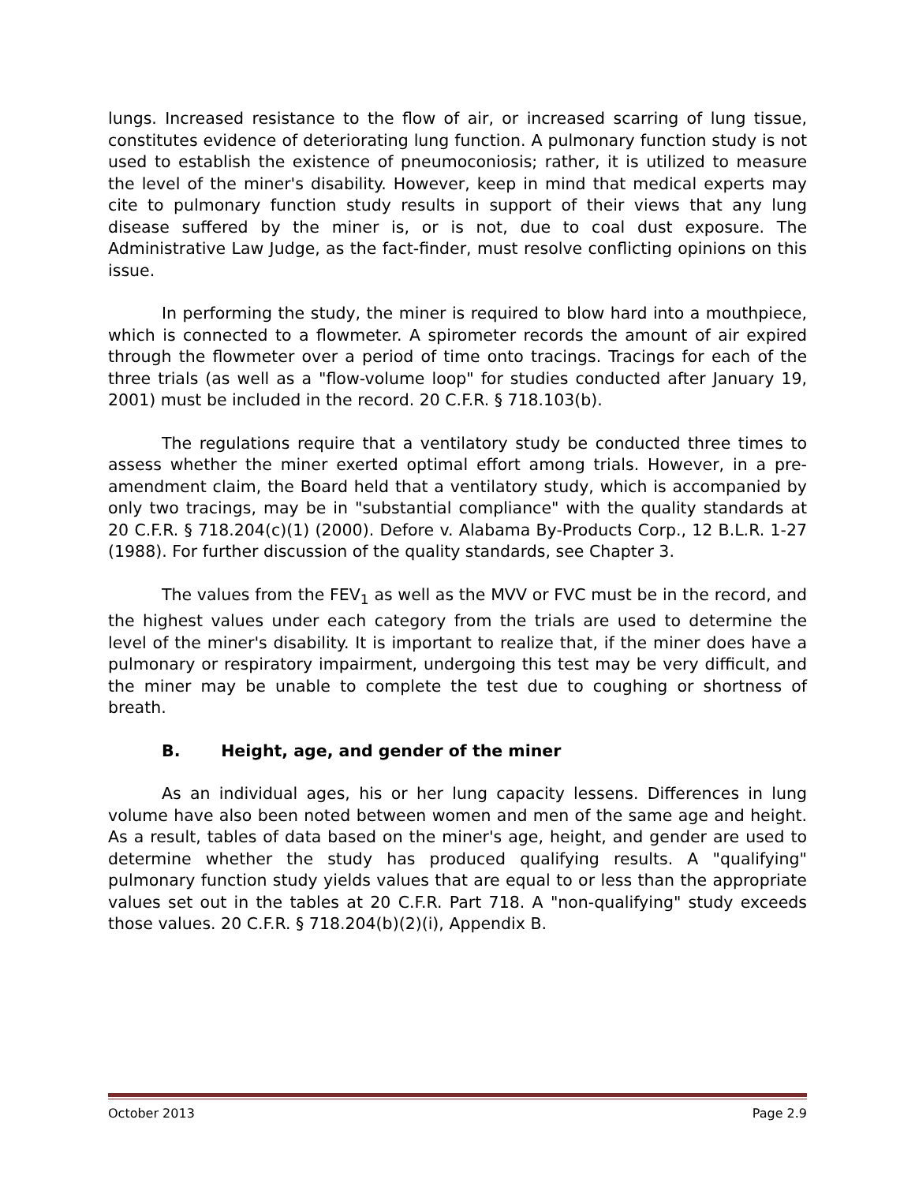lungs. Increased resistance to the flow of air, or increased scarring of lung tissue, constitutes evidence of deteriorating lung function. A pulmonary function study is not used to establish the existence of pneumoconiosis; rather, it is utilized to measure the level of the miner's disability. However, keep in mind that medical experts may cite to pulmonary function study results in support of their views that any lung disease suffered by the miner is, or is not, due to coal dust exposure. The Administrative Law Judge, as the fact-finder, must resolve conflicting opinions on this issue.
In performing the study, the miner is required to blow hard into a mouthpiece, which is connected to a flowmeter. A spirometer records the amount of air expired through the flowmeter over a period of time onto tracings. Tracings for each of the three trials (as well as a "flow-volume loop" for studies conducted after January 19, 2001) must be included in the record. 20 C.F.R. § 718.103(b).
The regulations require that a ventilatory study be conducted three times to assess whether the miner exerted optimal effort among trials. However, in a pre-amendment claim, the Board held that a ventilatory study, which is accompanied by only two tracings, may be in "substantial compliance" with the quality standards at 20 C.F.R. § 718.204(c)(1) (2000). Defore v. Alabama By-Products Corp., 12 B.L.R. 1-27 (1988). For further discussion of the quality standards, see Chapter 3.
The values from the FEV<sub>1</sub> as well as the MVV or FVC must be in the record, and the highest values under each category from the trials are used to determine the level of the miner's disability. It is important to realize that, if the miner does have a pulmonary or respiratory impairment, undergoing this test may be very difficult, and the miner may be unable to complete the test due to coughing or shortness of breath.
B. Height, age, and gender of the miner
As an individual ages, his or her lung capacity lessens. Differences in lung volume have also been noted between women and men of the same age and height. As a result, tables of data based on the miner's age, height, and gender are used to determine whether the study has produced qualifying results. A "qualifying" pulmonary function study yields values that are equal to or less than the appropriate values set out in the tables at 20 C.F.R. Part 718. A "non-qualifying" study exceeds those values. 20 C.F.R. § 718.204(b)(2)(i), Appendix B.
October 2013 Page 2.9